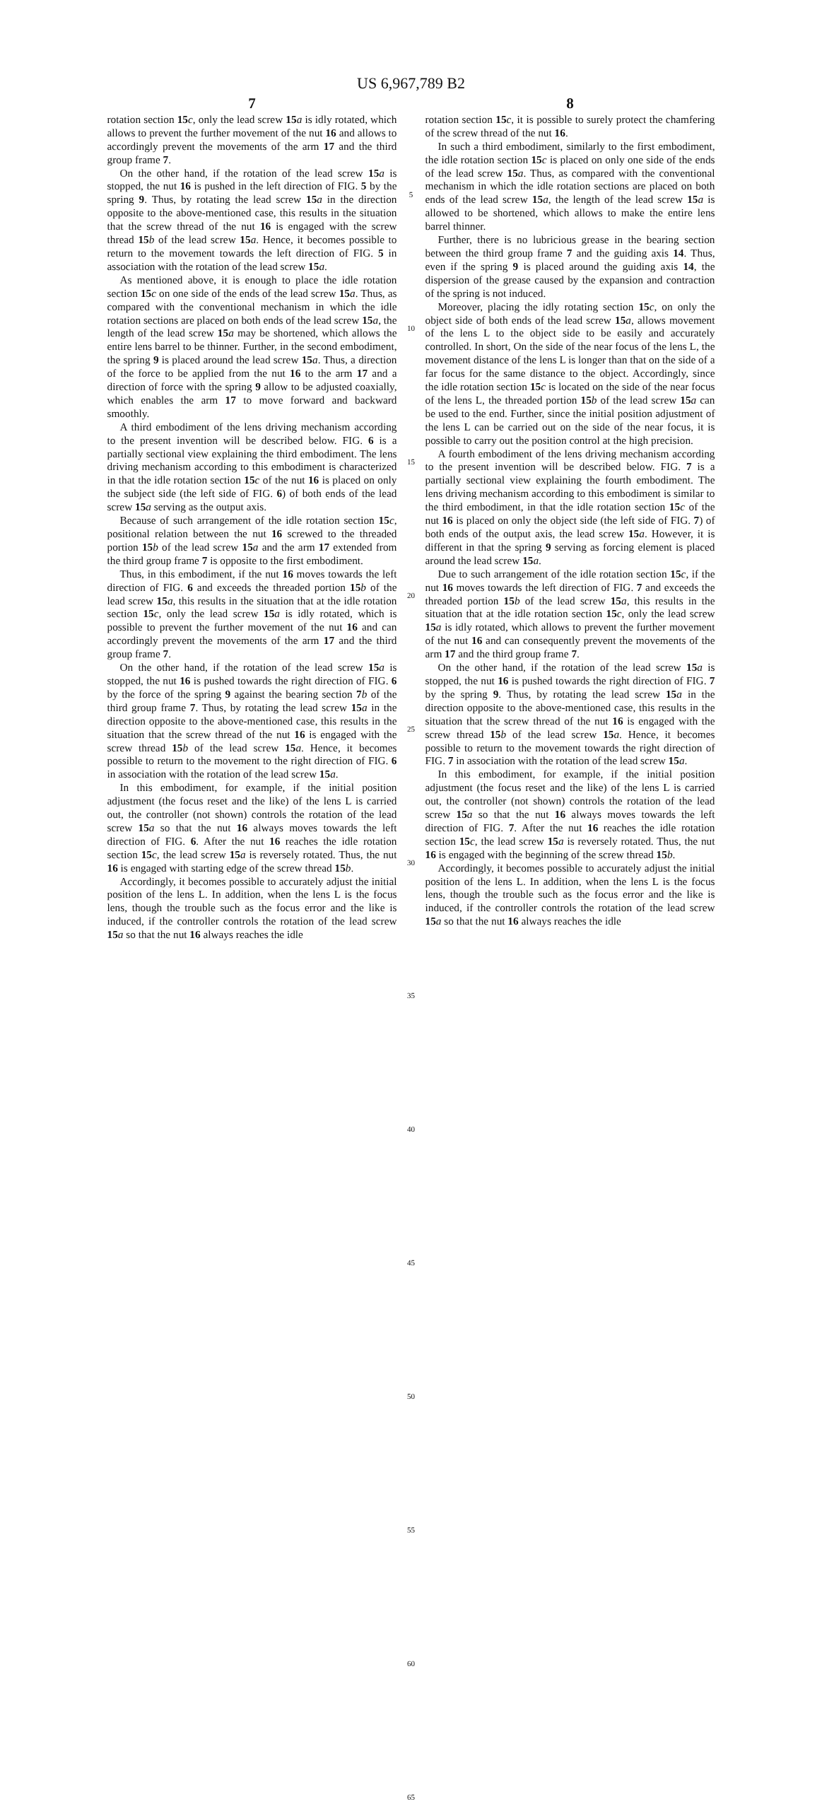US 6,967,789 B2
7
rotation section 15 c, only the lead screw 15 a is idly rotated, which allows to prevent the further movement of the nut 16 and allows to accordingly prevent the movements of the arm 17 and the third group frame 7.
On the other hand, if the rotation of the lead screw 15 a is stopped, the nut 16 is pushed in the left direction of FIG. 5 by the spring 9. Thus, by rotating the lead screw 15 a in the direction opposite to the above-mentioned case, this results in the situation that the screw thread of the nut 16 is engaged with the screw thread 15 b of the lead screw 15 a. Hence, it becomes possible to return to the movement towards the left direction of FIG. 5 in association with the rotation of the lead screw 15 a.
As mentioned above, it is enough to place the idle rotation section 15 c on one side of the ends of the lead screw 15 a. Thus, as compared with the conventional mechanism in which the idle rotation sections are placed on both ends of the lead screw 15 a, the length of the lead screw 15 a may be shortened, which allows the entire lens barrel to be thinner. Further, in the second embodiment, the spring 9 is placed around the lead screw 15 a. Thus, a direction of the force to be applied from the nut 16 to the arm 17 and a direction of force with the spring 9 allow to be adjusted coaxially, which enables the arm 17 to move forward and backward smoothly.
A third embodiment of the lens driving mechanism according to the present invention will be described below. FIG. 6 is a partially sectional view explaining the third embodiment. The lens driving mechanism according to this embodiment is characterized in that the idle rotation section 15 c of the nut 16 is placed on only the subject side (the left side of FIG. 6) of both ends of the lead screw 15 a serving as the output axis.
Because of such arrangement of the idle rotation section 15 c, positional relation between the nut 16 screwed to the threaded portion 15 b of the lead screw 15 a and the arm 17 extended from the third group frame 7 is opposite to the first embodiment.
Thus, in this embodiment, if the nut 16 moves towards the left direction of FIG. 6 and exceeds the threaded portion 15 b of the lead screw 15 a, this results in the situation that at the idle rotation section 15 c, only the lead screw 15 a is idly rotated, which is possible to prevent the further movement of the nut 16 and can accordingly prevent the movements of the arm 17 and the third group frame 7.
On the other hand, if the rotation of the lead screw 15 a is stopped, the nut 16 is pushed towards the right direction of FIG. 6 by the force of the spring 9 against the bearing section 7 b of the third group frame 7. Thus, by rotating the lead screw 15 a in the direction opposite to the above-mentioned case, this results in the situation that the screw thread of the nut 16 is engaged with the screw thread 15 b of the lead screw 15 a. Hence, it becomes possible to return to the movement to the right direction of FIG. 6 in association with the rotation of the lead screw 15 a.
In this embodiment, for example, if the initial position adjustment (the focus reset and the like) of the lens L is carried out, the controller (not shown) controls the rotation of the lead screw 15 a so that the nut 16 always moves towards the left direction of FIG. 6. After the nut 16 reaches the idle rotation section 15 c, the lead screw 15 a is reversely rotated. Thus, the nut 16 is engaged with starting edge of the screw thread 15 b.
Accordingly, it becomes possible to accurately adjust the initial position of the lens L. In addition, when the lens L is the focus lens, though the trouble such as the focus error and the like is induced, if the controller controls the rotation of the lead screw 15 a so that the nut 16 always reaches the idle
5
10
15
20
25
30
35
40
45
50
55
60
65
8
rotation section 15 c, it is possible to surely protect the chamfering of the screw thread of the nut 16.
In such a third embodiment, similarly to the first embodiment, the idle rotation section 15 c is placed on only one side of the ends of the lead screw 15 a. Thus, as compared with the conventional mechanism in which the idle rotation sections are placed on both ends of the lead screw 15 a, the length of the lead screw 15 a is allowed to be shortened, which allows to make the entire lens barrel thinner.
Further, there is no lubricious grease in the bearing section between the third group frame 7 and the guiding axis 14. Thus, even if the spring 9 is placed around the guiding axis 14, the dispersion of the grease caused by the expansion and contraction of the spring is not induced.
Moreover, placing the idly rotating section 15 c, on only the object side of both ends of the lead screw 15 a, allows movement of the lens L to the object side to be easily and accurately controlled. In short, On the side of the near focus of the lens L, the movement distance of the lens L is longer than that on the side of a far focus for the same distance to the object. Accordingly, since the idle rotation section 15 c is located on the side of the near focus of the lens L, the threaded portion 15 b of the lead screw 15 a can be used to the end. Further, since the initial position adjustment of the lens L can be carried out on the side of the near focus, it is possible to carry out the position control at the high precision.
A fourth embodiment of the lens driving mechanism according to the present invention will be described below. FIG. 7 is a partially sectional view explaining the fourth embodiment. The lens driving mechanism according to this embodiment is similar to the third embodiment, in that the idle rotation section 15 c of the nut 16 is placed on only the object side (the left side of FIG. 7) of both ends of the output axis, the lead screw 15 a. However, it is different in that the spring 9 serving as forcing element is placed around the lead screw 15 a.
Due to such arrangement of the idle rotation section 15 c, if the nut 16 moves towards the left direction of FIG. 7 and exceeds the threaded portion 15 b of the lead screw 15 a, this results in the situation that at the idle rotation section 15 c, only the lead screw 15 a is idly rotated, which allows to prevent the further movement of the nut 16 and can consequently prevent the movements of the arm 17 and the third group frame 7.
On the other hand, if the rotation of the lead screw 15 a is stopped, the nut 16 is pushed towards the right direction of FIG. 7 by the spring 9. Thus, by rotating the lead screw 15 a in the direction opposite to the above-mentioned case, this results in the situation that the screw thread of the nut 16 is engaged with the screw thread 15 b of the lead screw 15 a. Hence, it becomes possible to return to the movement towards the right direction of FIG. 7 in association with the rotation of the lead screw 15 a.
In this embodiment, for example, if the initial position adjustment (the focus reset and the like) of the lens L is carried out, the controller (not shown) controls the rotation of the lead screw 15 a so that the nut 16 always moves towards the left direction of FIG. 7. After the nut 16 reaches the idle rotation section 15 c, the lead screw 15 a is reversely rotated. Thus, the nut 16 is engaged with the beginning of the screw thread 15 b.
Accordingly, it becomes possible to accurately adjust the initial position of the lens L. In addition, when the lens L is the focus lens, though the trouble such as the focus error and the like is induced, if the controller controls the rotation of the lead screw 15 a so that the nut 16 always reaches the idle